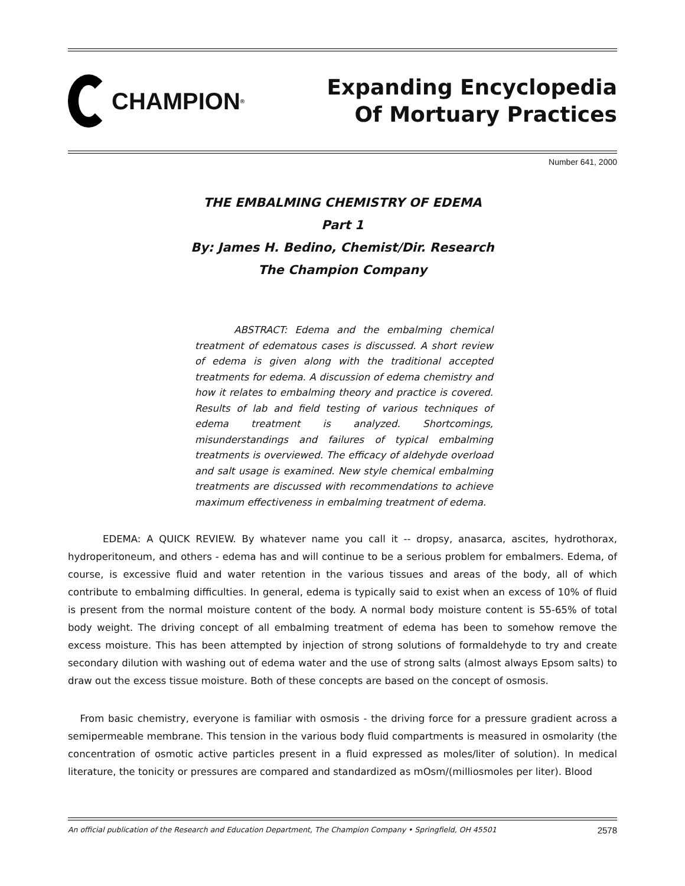CHAMPION<sup>®</sup>
Expanding Encyclopedia
Of Mortuary Practices
Number 641, 2000
THE EMBALMING CHEMISTRY OF EDEMA
Part 1
By: James H. Bedino, Chemist/Dir. Research
The Champion Company
ABSTRACT: Edema and the embalming chemical treatment of edematous cases is discussed. A short review of edema is given along with the traditional accepted treatments for edema. A discussion of edema chemistry and how it relates to embalming theory and practice is covered. Results of lab and field testing of various techniques of edema treatment is analyzed. Shortcomings, misunderstandings and failures of typical embalming treatments is overviewed. The efficacy of aldehyde overload and salt usage is examined. New style chemical embalming treatments are discussed with recommendations to achieve maximum effectiveness in embalming treatment of edema.
EDEMA: A QUICK REVIEW. By whatever name you call it -- dropsy, anasarca, ascites, hydrothorax, hydroperitoneum, and others - edema has and will continue to be a serious problem for embalmers. Edema, of course, is excessive fluid and water retention in the various tissues and areas of the body, all of which contribute to embalming difficulties. In general, edema is typically said to exist when an excess of 10% of fluid is present from the normal moisture content of the body. A normal body moisture content is 55-65% of total body weight. The driving concept of all embalming treatment of edema has been to somehow remove the excess moisture. This has been attempted by injection of strong solutions of formaldehyde to try and create secondary dilution with washing out of edema water and the use of strong salts (almost always Epsom salts) to draw out the excess tissue moisture. Both of these concepts are based on the concept of osmosis.
From basic chemistry, everyone is familiar with osmosis - the driving force for a pressure gradient across a semipermeable membrane. This tension in the various body fluid compartments is measured in osmolarity (the concentration of osmotic active particles present in a fluid expressed as moles/liter of solution). In medical literature, the tonicity or pressures are compared and standardized as mOsm/(milliosmoles per liter). Blood
An official publication of the Research and Education Department, The Champion Company • Springfield, OH 45501 2578